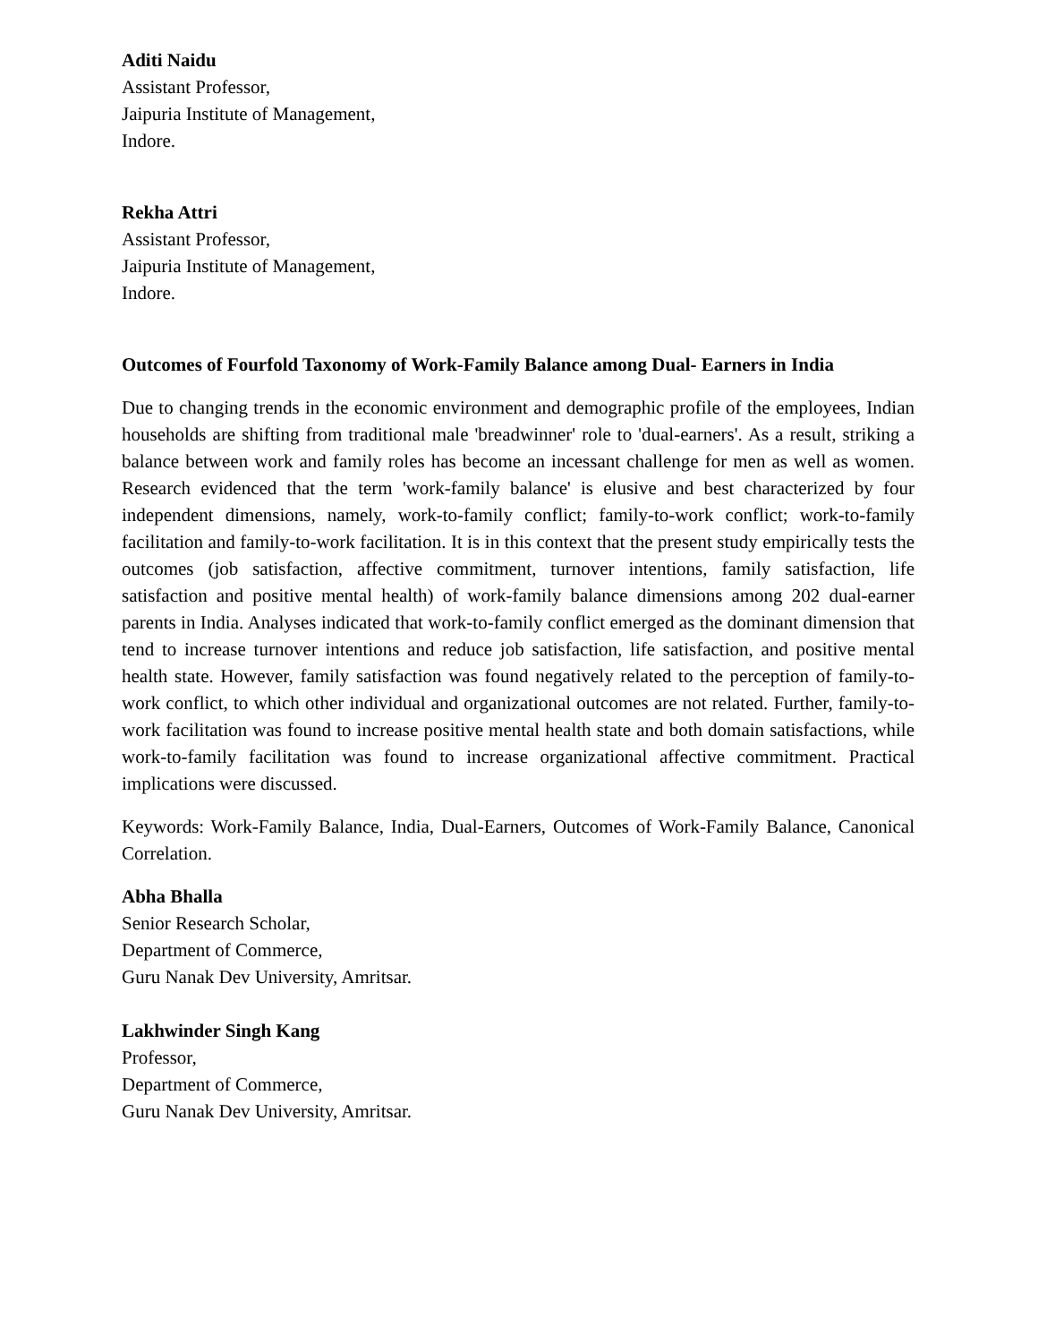Aditi Naidu
Assistant Professor,
Jaipuria Institute of Management,
Indore.
Rekha Attri
Assistant Professor,
Jaipuria Institute of Management,
Indore.
Outcomes of Fourfold Taxonomy of Work-Family Balance among Dual- Earners in India
Due to changing trends in the economic environment and demographic profile of the employees, Indian households are shifting from traditional male 'breadwinner' role to 'dual-earners'. As a result, striking a balance between work and family roles has become an incessant challenge for men as well as women. Research evidenced that the term 'work-family balance' is elusive and best characterized by four independent dimensions, namely, work-to-family conflict; family-to-work conflict; work-to-family facilitation and family-to-work facilitation. It is in this context that the present study empirically tests the outcomes (job satisfaction, affective commitment, turnover intentions, family satisfaction, life satisfaction and positive mental health) of work-family balance dimensions among 202 dual-earner parents in India. Analyses indicated that work-to-family conflict emerged as the dominant dimension that tend to increase turnover intentions and reduce job satisfaction, life satisfaction, and positive mental health state. However, family satisfaction was found negatively related to the perception of family-to-work conflict, to which other individual and organizational outcomes are not related. Further, family-to-work facilitation was found to increase positive mental health state and both domain satisfactions, while work-to-family facilitation was found to increase organizational affective commitment. Practical implications were discussed.
Keywords: Work-Family Balance, India, Dual-Earners, Outcomes of Work-Family Balance, Canonical Correlation.
Abha Bhalla
Senior Research Scholar,
Department of Commerce,
Guru Nanak Dev University, Amritsar.
Lakhwinder Singh Kang
Professor,
Department of Commerce,
Guru Nanak Dev University, Amritsar.